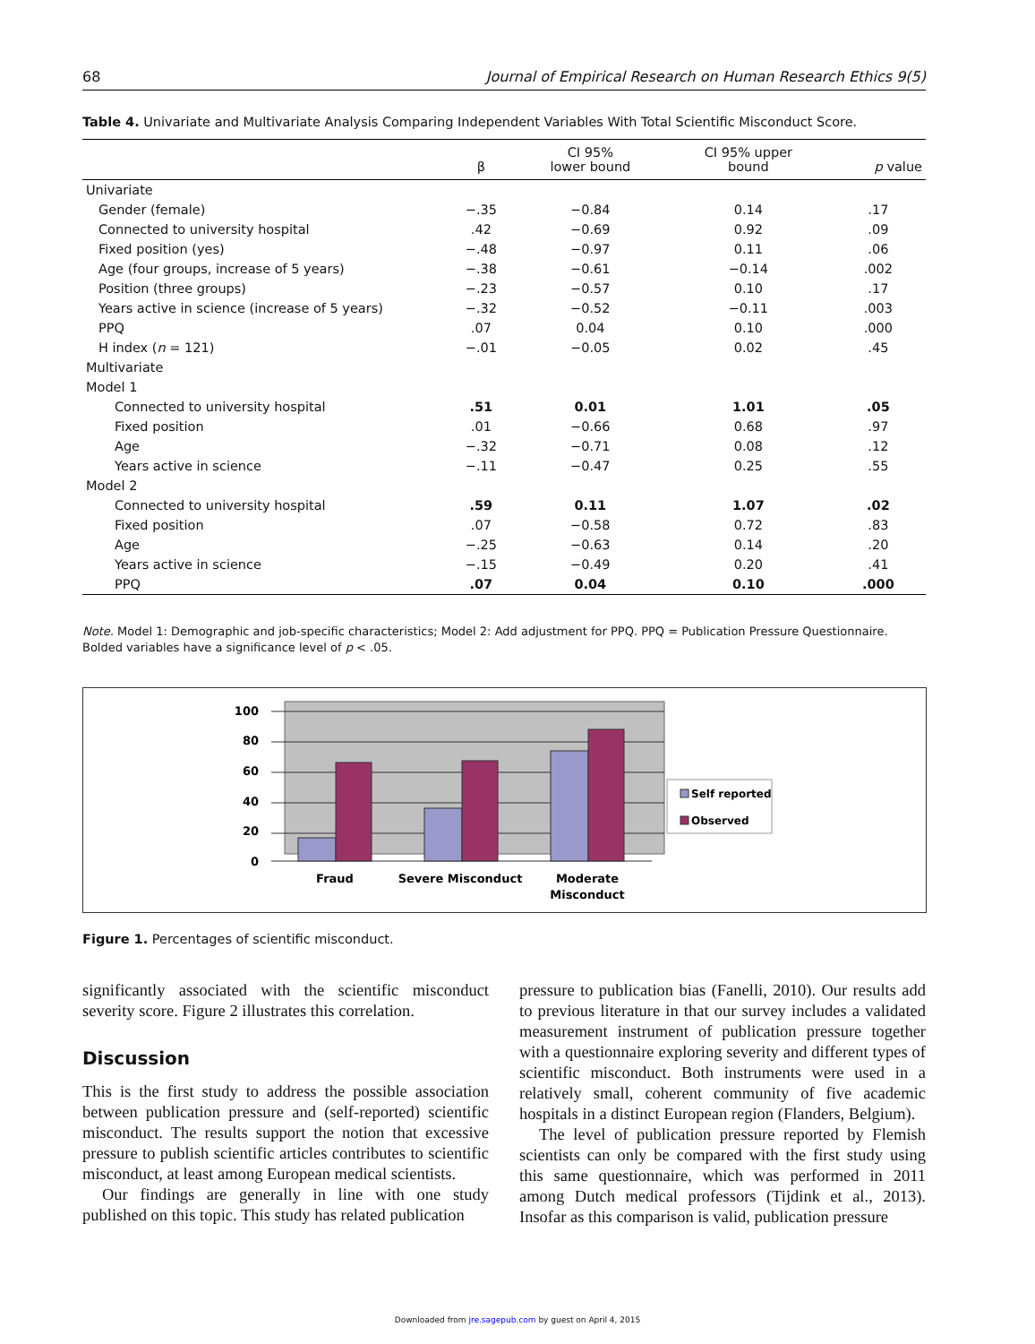68 Journal of Empirical Research on Human Research Ethics 9(5)
Table 4. Univariate and Multivariate Analysis Comparing Independent Variables With Total Scientific Misconduct Score.
| | β | CI 95% lower bound | CI 95% upper bound | p value |
| --- | --- | --- | --- | --- |
| Univariate | | | | |
| Gender (female) | −.35 | −0.84 | 0.14 | .17 |
| Connected to university hospital | .42 | −0.69 | 0.92 | .09 |
| Fixed position (yes) | −.48 | −0.97 | 0.11 | .06 |
| Age (four groups, increase of 5 years) | −.38 | −0.61 | −0.14 | .002 |
| Position (three groups) | −.23 | −0.57 | 0.10 | .17 |
| Years active in science (increase of 5 years) | −.32 | −0.52 | −0.11 | .003 |
| PPQ | .07 | 0.04 | 0.10 | .000 |
| H index ( n = 121) | −.01 | −0.05 | 0.02 | .45 |
| Multivariate | | | | |
| Model 1 | | | | |
| Connected to university hospital | .51 | 0.01 | 1.01 | .05 |
| Fixed position | .01 | −0.66 | 0.68 | .97 |
| Age | −.32 | −0.71 | 0.08 | .12 |
| Years active in science | −.11 | −0.47 | 0.25 | .55 |
| Model 2 | | | | |
| Connected to university hospital | .59 | 0.11 | 1.07 | .02 |
| Fixed position | .07 | −0.58 | 0.72 | .83 |
| Age | −.25 | −0.63 | 0.14 | .20 |
| Years active in science | −.15 | −0.49 | 0.20 | .41 |
| PPQ | .07 | 0.04 | 0.10 | .000 |
Note. Model 1: Demographic and job-specific characteristics; Model 2: Add adjustment for PPQ. PPQ = Publication Pressure Questionnaire. Bolded variables have a significance level of p < .05.
100
80
60
40
20
0
Fraud
Severe Misconduct
Moderate
Misconduct
Self reported
Observed
Figure 1. Percentages of scientific misconduct.
significantly associated with the scientific misconduct severity score. Figure 2 illustrates this correlation.
Discussion
This is the first study to address the possible association between publication pressure and (self-reported) scientific misconduct. The results support the notion that excessive pressure to publish scientific articles contributes to scientific misconduct, at least among European medical scientists.
Our findings are generally in line with one study published on this topic. This study has related publication
pressure to publication bias (Fanelli, 2010). Our results add to previous literature in that our survey includes a validated measurement instrument of publication pressure together with a questionnaire exploring severity and different types of scientific misconduct. Both instruments were used in a relatively small, coherent community of five academic hospitals in a distinct European region (Flanders, Belgium).
The level of publication pressure reported by Flemish scientists can only be compared with the first study using this same questionnaire, which was performed in 2011 among Dutch medical professors (Tijdink et al., 2013). Insofar as this comparison is valid, publication pressure
Downloaded from jre.sagepub.com by guest on April 4, 2015